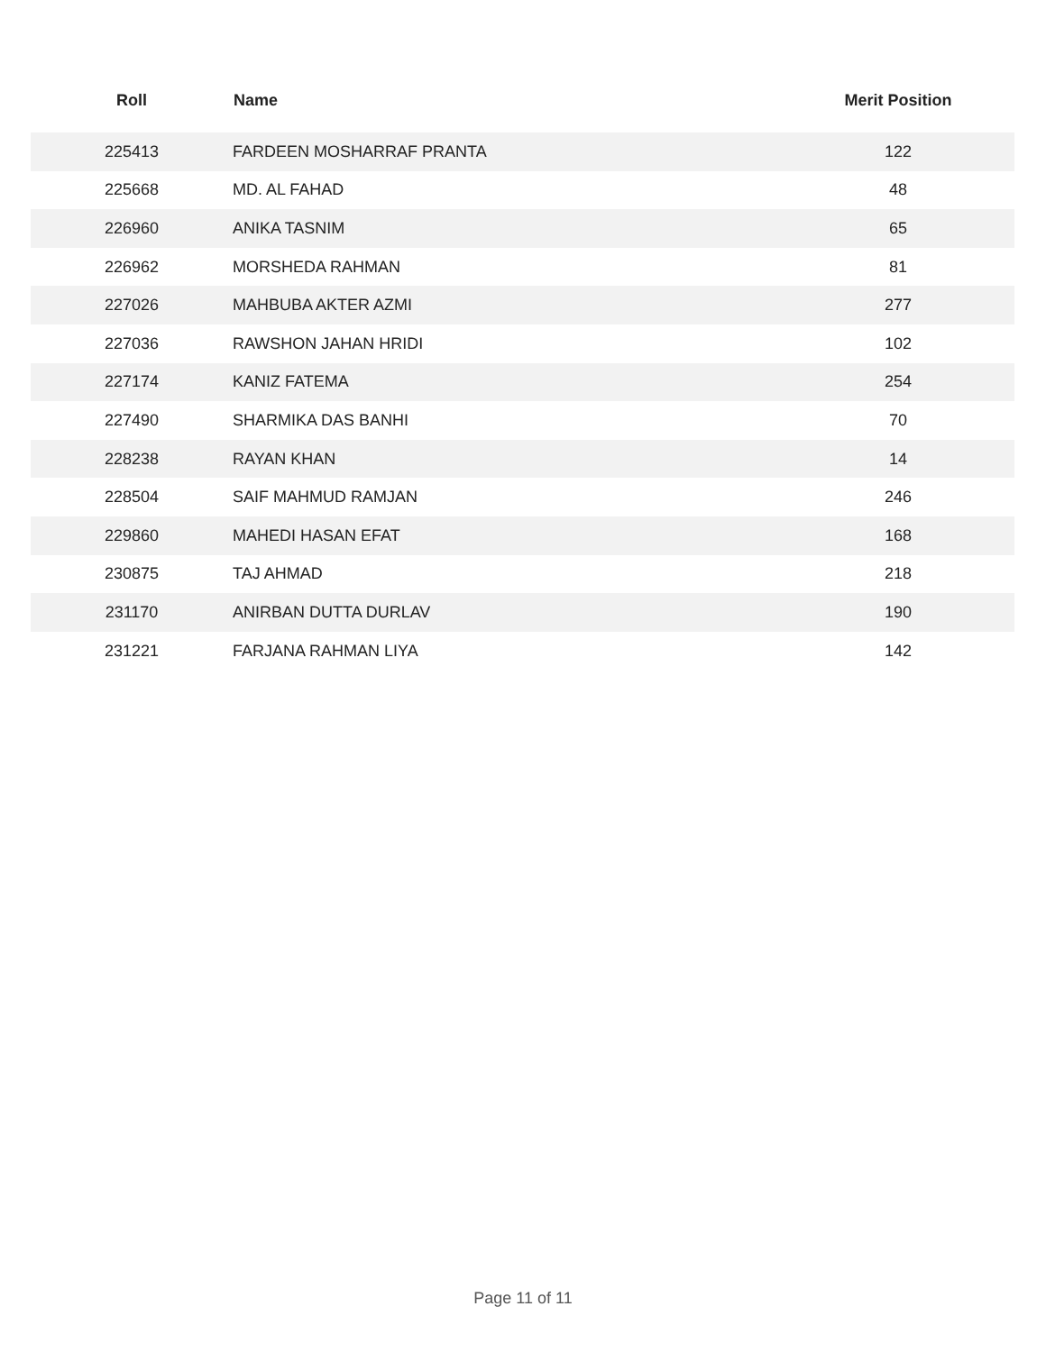| Roll | Name | Merit Position |
| --- | --- | --- |
| 225413 | FARDEEN MOSHARRAF PRANTA | 122 |
| 225668 | MD. AL FAHAD | 48 |
| 226960 | ANIKA TASNIM | 65 |
| 226962 | MORSHEDA RAHMAN | 81 |
| 227026 | MAHBUBA AKTER AZMI | 277 |
| 227036 | RAWSHON JAHAN HRIDI | 102 |
| 227174 | KANIZ FATEMA | 254 |
| 227490 | SHARMIKA DAS BANHI | 70 |
| 228238 | RAYAN KHAN | 14 |
| 228504 | SAIF MAHMUD RAMJAN | 246 |
| 229860 | MAHEDI HASAN EFAT | 168 |
| 230875 | TAJ AHMAD | 218 |
| 231170 | ANIRBAN DUTTA DURLAV | 190 |
| 231221 | FARJANA RAHMAN LIYA | 142 |
Page 11 of 11